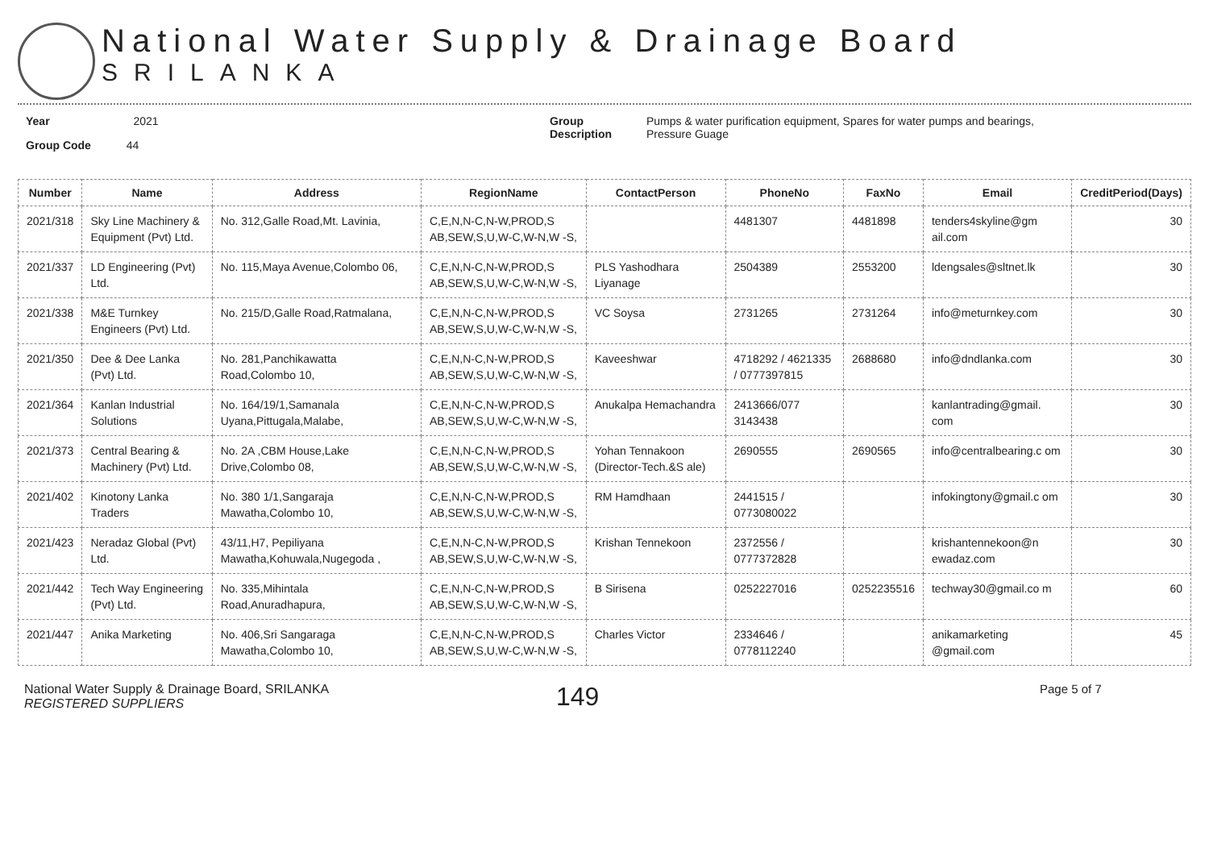National Water Supply & Drainage Board
SRILANKA
Year 2021
Group Code 44
Group Description
Pumps & water purification equipment, Spares for water pumps and bearings,
Pressure Guage
| Number | Name | Address | RegionName | ContactPerson | PhoneNo | FaxNo | Email | CreditPeriod(Days) |
| --- | --- | --- | --- | --- | --- | --- | --- | --- |
| 2021/318 | Sky Line Machinery & Equipment (Pvt) Ltd. | No. 312,Galle Road,Mt. Lavinia, | C,E,N,N-C,N-W,PROD,S AB,SEW,S,U,W-C,W-N,W -S, | | 4481307 | 4481898 | tenders4skyline@gm ail.com | 30 |
| 2021/337 | LD Engineering (Pvt) Ltd. | No. 115,Maya Avenue,Colombo 06, | C,E,N,N-C,N-W,PROD,S AB,SEW,S,U,W-C,W-N,W -S, | PLS Yashodhara Liyanage | 2504389 | 2553200 | ldengsales@sltnet.lk | 30 |
| 2021/338 | M&E Turnkey Engineers (Pvt) Ltd. | No. 215/D,Galle Road,Ratmalana, | C,E,N,N-C,N-W,PROD,S AB,SEW,S,U,W-C,W-N,W -S, | VC Soysa | 2731265 | 2731264 | info@meturnkey.com | 30 |
| 2021/350 | Dee & Dee Lanka (Pvt) Ltd. | No. 281,Panchikawatta Road,Colombo 10, | C,E,N,N-C,N-W,PROD,S AB,SEW,S,U,W-C,W-N,W -S, | Kaveeshwar | 4718292 / 4621335 / 0777397815 | 2688680 | info@dndlanka.com | 30 |
| 2021/364 | Kanlan Industrial Solutions | No. 164/19/1,Samanala Uyana,Pittugala,Malabe, | C,E,N,N-C,N-W,PROD,S AB,SEW,S,U,W-C,W-N,W -S, | Anukalpa Hemachandra | 2413666/077 3143438 | | kanlantrading@gmail. com | 30 |
| 2021/373 | Central Bearing & Machinery (Pvt) Ltd. | No. 2A ,CBM House,Lake Drive,Colombo 08, | C,E,N,N-C,N-W,PROD,S AB,SEW,S,U,W-C,W-N,W -S, | Yohan Tennakoon (Director-Tech.&S ale) | 2690555 | 2690565 | info@centralbearing.c om | 30 |
| 2021/402 | Kinotony Lanka Traders | No. 380 1/1,Sangaraja Mawatha,Colombo 10, | C,E,N,N-C,N-W,PROD,S AB,SEW,S,U,W-C,W-N,W -S, | RM Hamdhaan | 2441515 / 0773080022 | | infokingtony@gmail.c om | 30 |
| 2021/423 | Neradaz Global (Pvt) Ltd. | 43/11,H7, Pepiliyana Mawatha,Kohuwala,Nugegoda , | C,E,N,N-C,N-W,PROD,S AB,SEW,S,U,W-C,W-N,W -S, | Krishan Tennekoon | 2372556 / 0777372828 | | krishantennekoon@n ewadaz.com | 30 |
| 2021/442 | Tech Way Engineering (Pvt) Ltd. | No. 335,Mihintala Road,Anuradhapura, | C,E,N,N-C,N-W,PROD,S AB,SEW,S,U,W-C,W-N,W -S, | B Sirisena | 0252227016 | 0252235516 | techway30@gmail.co m | 60 |
| 2021/447 | Anika Marketing | No. 406,Sri Sangaraga Mawatha,Colombo 10, | C,E,N,N-C,N-W,PROD,S AB,SEW,S,U,W-C,W-N,W -S, | Charles Victor | 2334646 / 0778112240 | | anikamarketing @gmail.com | 45 |
National Water Supply & Drainage Board, SRILANKA
REGISTERED SUPPLIERS
149
Page 5 of 7